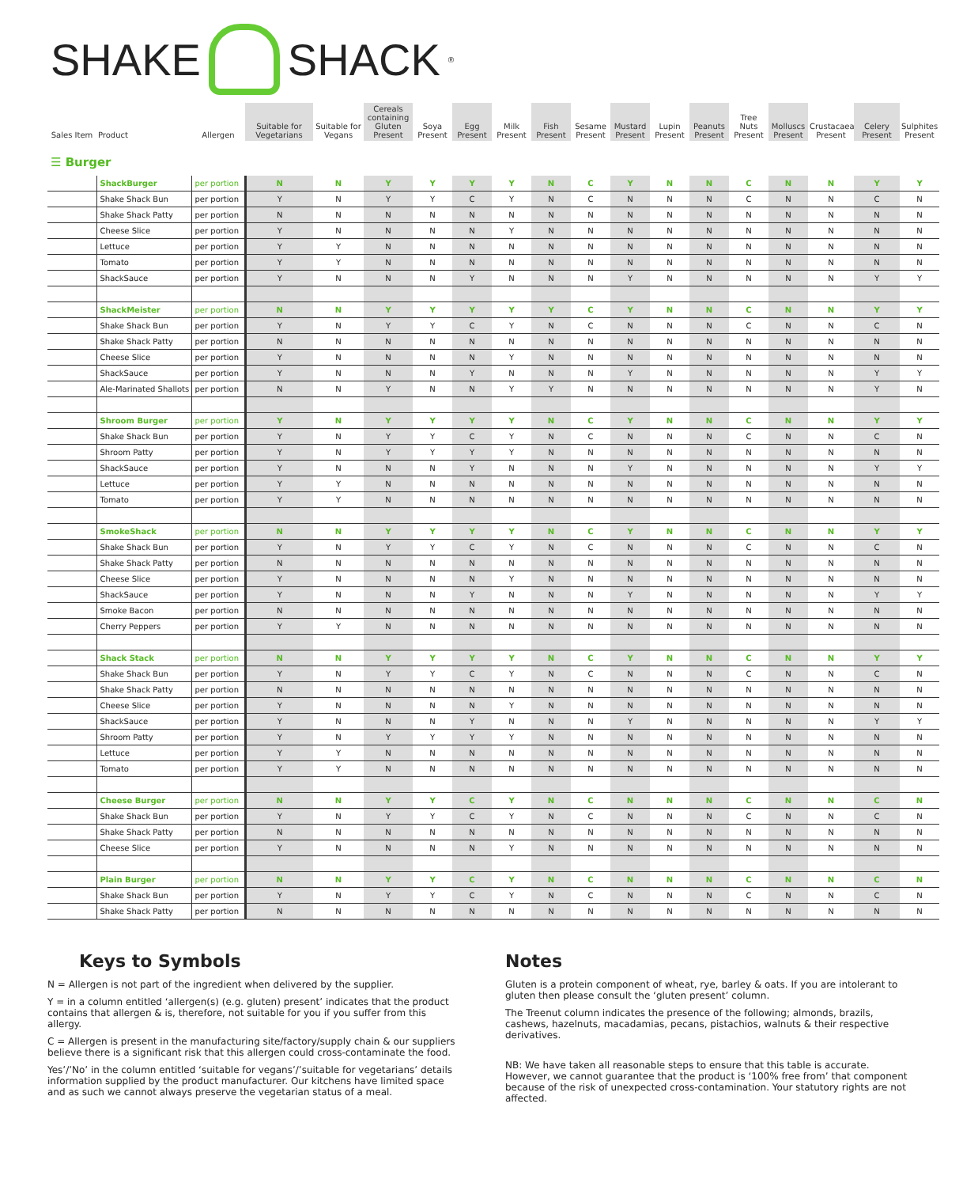SHAKE SHACK<sup>®</sup>
| Sales Item | Product | Allergen | Suitable for Vegetarians | Suitable for Vegans | Cereals containing Gluten Present | Soya Present | Egg Present | Milk Present | Fish Present | Sesame Present | Mustard Present | Lupin Present | Peanuts Present | Tree Nuts Present | Molluscs Present | Crustacaea Present | Celery Present | Sulphites Present |
| --- | --- | --- | --- | --- | --- | --- | --- | --- | --- | --- | --- | --- | --- | --- | --- | --- | --- | --- |
☰ Burger
| | ShackBurger | per portion | N | N | Y | Y | Y | Y | N | C | Y | N | N | C | N | N | Y | Y |
| | Shake Shack Bun | per portion | Y | N | Y | Y | C | Y | N | C | N | N | N | C | N | N | C | N |
| | Shake Shack Patty | per portion | N | N | N | N | N | N | N | N | N | N | N | N | N | N | N | N |
| | Cheese Slice | per portion | Y | N | N | N | N | Y | N | N | N | N | N | N | N | N | N | N |
| | Lettuce | per portion | Y | Y | N | N | N | N | N | N | N | N | N | N | N | N | N | N |
| | Tomato | per portion | Y | Y | N | N | N | N | N | N | N | N | N | N | N | N | N | N |
| | ShackSauce | per portion | Y | N | N | N | Y | N | N | N | Y | N | N | N | N | N | Y | Y |
| | ShackMeister | per portion | N | N | Y | Y | Y | Y | Y | C | Y | N | N | C | N | N | Y | Y |
| | Shake Shack Bun | per portion | Y | N | Y | Y | C | Y | N | C | N | N | N | C | N | N | C | N |
| | Shake Shack Patty | per portion | N | N | N | N | N | N | N | N | N | N | N | N | N | N | N | N |
| | Cheese Slice | per portion | Y | N | N | N | N | Y | N | N | N | N | N | N | N | N | N | N |
| | ShackSauce | per portion | Y | N | N | N | Y | N | N | N | Y | N | N | N | N | N | Y | Y |
| | Ale-Marinated Shallots | per portion | N | N | Y | N | N | Y | Y | N | N | N | N | N | N | N | Y | N |
| | Shroom Burger | per portion | Y | N | Y | Y | Y | Y | N | C | Y | N | N | C | N | N | Y | Y |
| | Shake Shack Bun | per portion | Y | N | Y | Y | C | Y | N | C | N | N | N | C | N | N | C | N |
| | Shroom Patty | per portion | Y | N | Y | Y | Y | Y | N | N | N | N | N | N | N | N | N | N |
| | ShackSauce | per portion | Y | N | N | N | Y | N | N | N | Y | N | N | N | N | N | Y | Y |
| | Lettuce | per portion | Y | Y | N | N | N | N | N | N | N | N | N | N | N | N | N | N |
| | Tomato | per portion | Y | Y | N | N | N | N | N | N | N | N | N | N | N | N | N | N |
| | SmokeShack | per portion | N | N | Y | Y | Y | Y | N | C | Y | N | N | C | N | N | Y | Y |
| | Shake Shack Bun | per portion | Y | N | Y | Y | C | Y | N | C | N | N | N | C | N | N | C | N |
| | Shake Shack Patty | per portion | N | N | N | N | N | N | N | N | N | N | N | N | N | N | N | N |
| | Cheese Slice | per portion | Y | N | N | N | N | Y | N | N | N | N | N | N | N | N | N | N |
| | ShackSauce | per portion | Y | N | N | N | Y | N | N | N | Y | N | N | N | N | N | Y | Y |
| | Smoke Bacon | per portion | N | N | N | N | N | N | N | N | N | N | N | N | N | N | N | N |
| | Cherry Peppers | per portion | Y | Y | N | N | N | N | N | N | N | N | N | N | N | N | N | N |
| | Shack Stack | per portion | N | N | Y | Y | Y | Y | N | C | Y | N | N | C | N | N | Y | Y |
| | Shake Shack Bun | per portion | Y | N | Y | Y | C | Y | N | C | N | N | N | C | N | N | C | N |
| | Shake Shack Patty | per portion | N | N | N | N | N | N | N | N | N | N | N | N | N | N | N | N |
| | Cheese Slice | per portion | Y | N | N | N | N | Y | N | N | N | N | N | N | N | N | N | N |
| | ShackSauce | per portion | Y | N | N | N | Y | N | N | N | Y | N | N | N | N | N | Y | Y |
| | Shroom Patty | per portion | Y | N | Y | Y | Y | Y | N | N | N | N | N | N | N | N | N | N |
| | Lettuce | per portion | Y | Y | N | N | N | N | N | N | N | N | N | N | N | N | N | N |
| | Tomato | per portion | Y | Y | N | N | N | N | N | N | N | N | N | N | N | N | N | N |
| | Cheese Burger | per portion | N | N | Y | Y | C | Y | N | C | N | N | N | C | N | N | C | N |
| | Shake Shack Bun | per portion | Y | N | Y | Y | C | Y | N | C | N | N | N | C | N | N | C | N |
| | Shake Shack Patty | per portion | N | N | N | N | N | N | N | N | N | N | N | N | N | N | N | N |
| | Cheese Slice | per portion | Y | N | N | N | N | Y | N | N | N | N | N | N | N | N | N | N |
| | Plain Burger | per portion | N | N | Y | Y | C | Y | N | C | N | N | N | C | N | N | C | N |
| | Shake Shack Bun | per portion | Y | N | Y | Y | C | Y | N | C | N | N | N | C | N | N | C | N |
| | Shake Shack Patty | per portion | N | N | N | N | N | N | N | N | N | N | N | N | N | N | N | N |
Keys to Symbols
N = Allergen is not part of the ingredient when delivered by the supplier.
Y = in a column entitled ‘allergen(s) (e.g. gluten) present’ indicates that the product contains that allergen & is, therefore, not suitable for you if you suffer from this allergy.
C = Allergen is present in the manufacturing site/factory/supply chain & our suppliers believe there is a significant risk that this allergen could cross-contaminate the food.
Yes’/’No’ in the column entitled ‘suitable for vegans’/’suitable for vegetarians’ details information supplied by the product manufacturer. Our kitchens have limited space and as such we cannot always preserve the vegetarian status of a meal.
Notes
Gluten is a protein component of wheat, rye, barley & oats. If you are intolerant to gluten then please consult the ‘gluten present’ column.
The Treenut column indicates the presence of the following; almonds, brazils, cashews, hazelnuts, macadamias, pecans, pistachios, walnuts & their respective derivatives.
NB: We have taken all reasonable steps to ensure that this table is accurate. However, we cannot guarantee that the product is ‘100% free from’ that component because of the risk of unexpected cross-contamination. Your statutory rights are not affected.